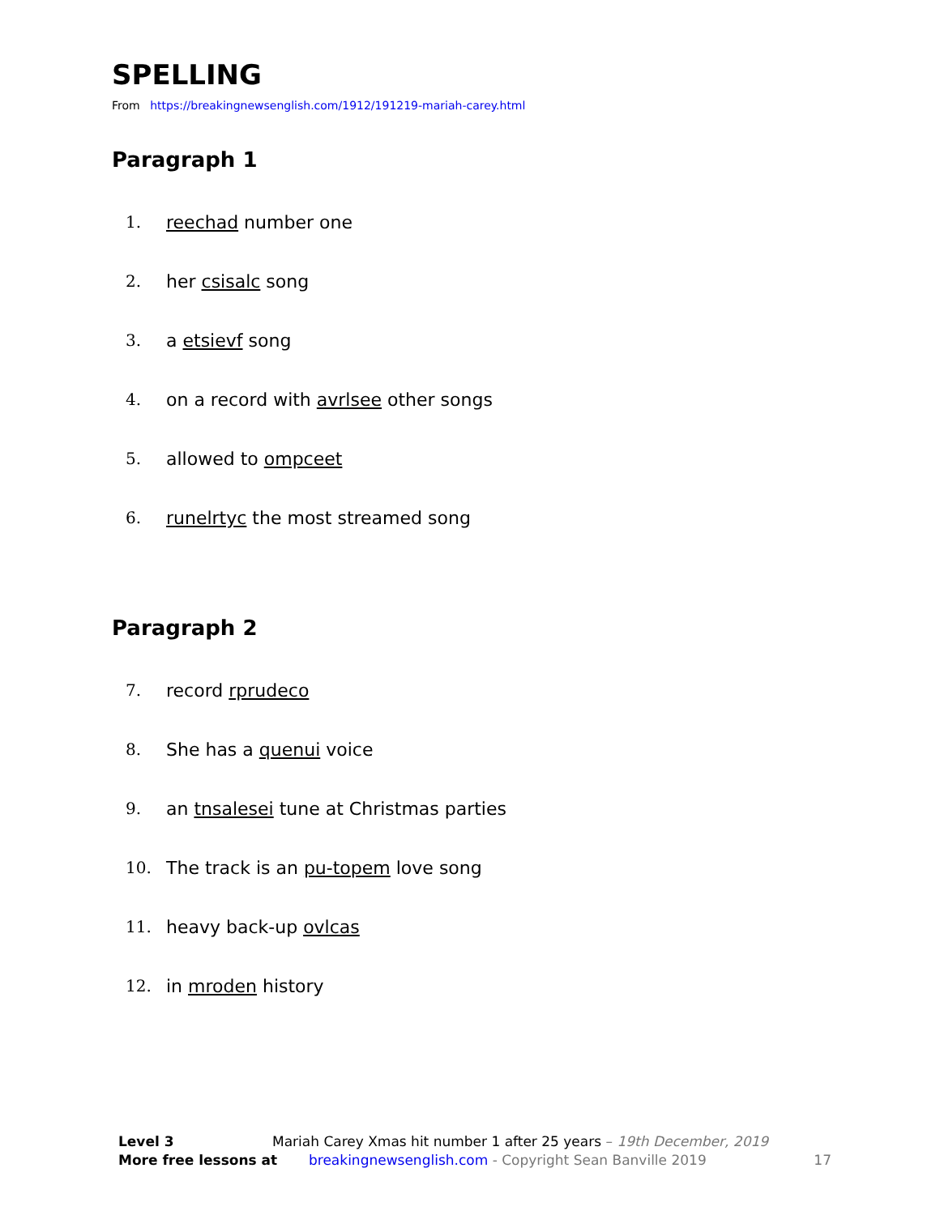SPELLING
From https://breakingnewsenglish.com/1912/191219-mariah-carey.html
Paragraph 1
1. reechad number one
2. her csisalc song
3. a etsievf song
4. on a record with avrlsee other songs
5. allowed to ompceet
6. runelrtyc the most streamed song
Paragraph 2
7. record rprudeco
8. She has a quenui voice
9. an tnsalesei tune at Christmas parties
10. The track is an pu-topem love song
11. heavy back-up ovlcas
12. in mroden history
Level 3 Mariah Carey Xmas hit number 1 after 25 years – 19th December, 2019
More free lessons at breakingnewsenglish.com - Copyright Sean Banville 2019
17